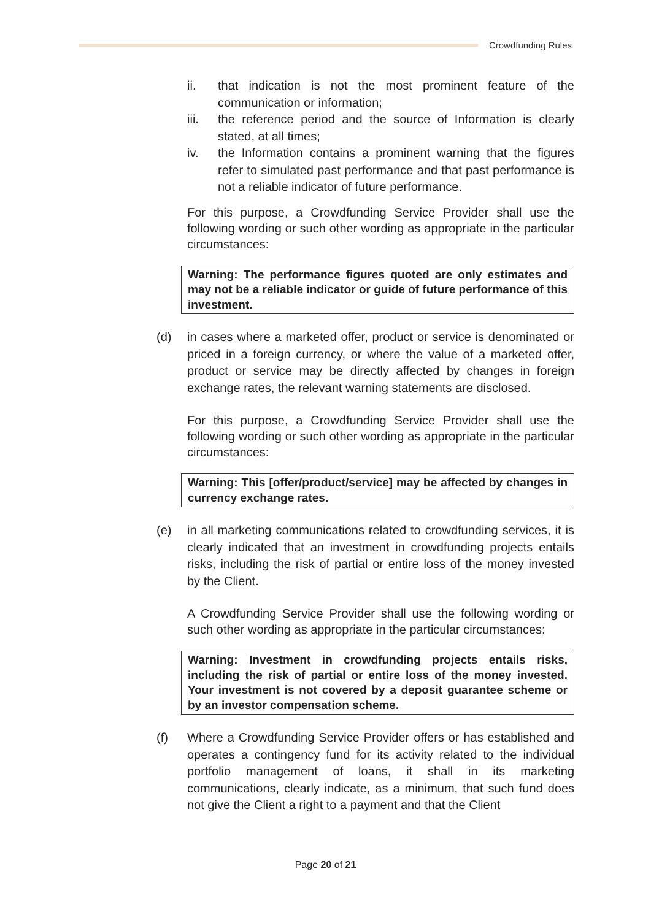Crowdfunding Rules
ii. that indication is not the most prominent feature of the communication or information;
iii. the reference period and the source of Information is clearly stated, at all times;
iv. the Information contains a prominent warning that the figures refer to simulated past performance and that past performance is not a reliable indicator of future performance.
For this purpose, a Crowdfunding Service Provider shall use the following wording or such other wording as appropriate in the particular circumstances:
Warning: The performance figures quoted are only estimates and may not be a reliable indicator or guide of future performance of this investment.
(d) in cases where a marketed offer, product or service is denominated or priced in a foreign currency, or where the value of a marketed offer, product or service may be directly affected by changes in foreign exchange rates, the relevant warning statements are disclosed.
For this purpose, a Crowdfunding Service Provider shall use the following wording or such other wording as appropriate in the particular circumstances:
Warning: This [offer/product/service] may be affected by changes in currency exchange rates.
(e) in all marketing communications related to crowdfunding services, it is clearly indicated that an investment in crowdfunding projects entails risks, including the risk of partial or entire loss of the money invested by the Client.
A Crowdfunding Service Provider shall use the following wording or such other wording as appropriate in the particular circumstances:
Warning: Investment in crowdfunding projects entails risks, including the risk of partial or entire loss of the money invested. Your investment is not covered by a deposit guarantee scheme or by an investor compensation scheme.
(f) Where a Crowdfunding Service Provider offers or has established and operates a contingency fund for its activity related to the individual portfolio management of loans, it shall in its marketing communications, clearly indicate, as a minimum, that such fund does not give the Client a right to a payment and that the Client
Page 20 of 21